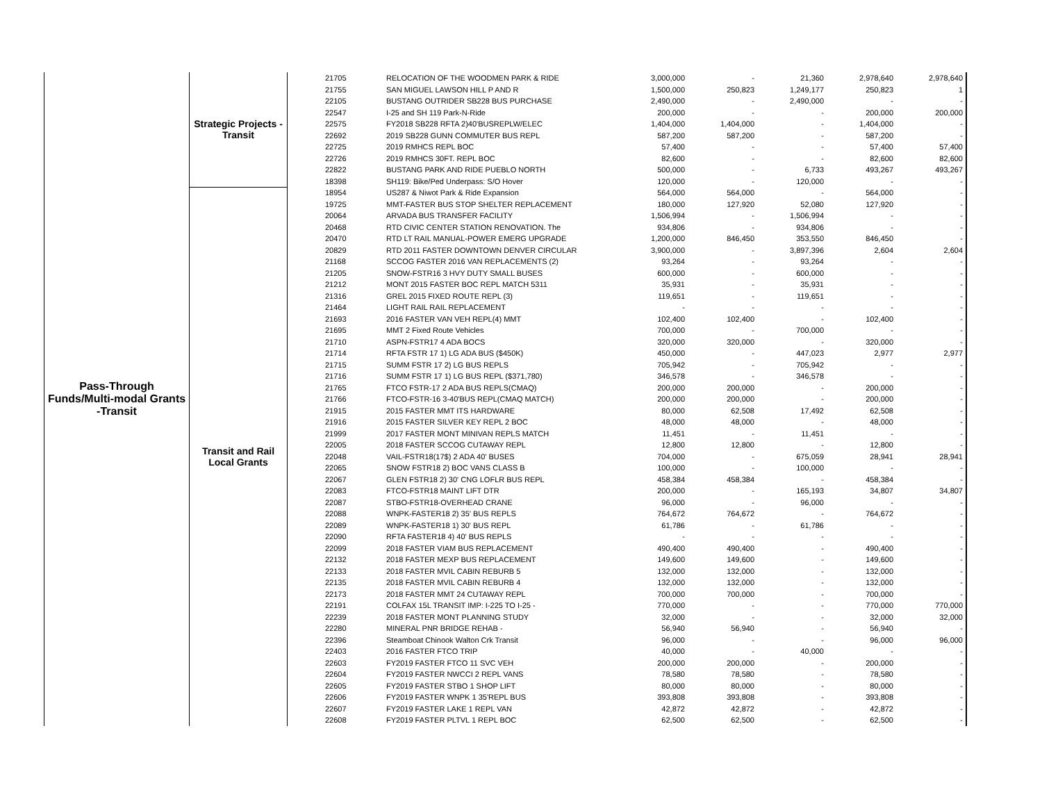| Pass-Through Funds/Multi-modal Grants -Transit | Strategic Projects - Transit | 21705 | RELOCATION OF THE WOODMEN PARK & RIDE | 3,000,000 | - | 21,360 | 2,978,640 | 2,978,640 |
| | | 21755 | SAN MIGUEL LAWSON HILL P AND R | 1,500,000 | 250,823 | 1,249,177 | 250,823 | 1 |
| | | 22105 | BUSTANG OUTRIDER SB228 BUS PURCHASE | 2,490,000 | - | 2,490,000 | - | - |
| | | 22547 | I-25 and SH 119 Park-N-Ride | 200,000 | - | - | 200,000 | 200,000 |
| | | 22575 | FY2018 SB228 RFTA 2)40'BUSREPLW/ELEC | 1,404,000 | 1,404,000 | - | 1,404,000 | - |
| | | 22692 | 2019 SB228 GUNN COMMUTER BUS REPL | 587,200 | 587,200 | - | 587,200 | - |
| | | 22725 | 2019 RMHCS REPL BOC | 57,400 | - | - | 57,400 | 57,400 |
| | | 22726 | 2019 RMHCS 30FT. REPL BOC | 82,600 | - | - | 82,600 | 82,600 |
| | | 22822 | BUSTANG PARK AND RIDE PUEBLO NORTH | 500,000 | - | 6,733 | 493,267 | 493,267 |
| | | 18398 | SH119: Bike/Ped Underpass: S/O Hover | 120,000 | - | 120,000 | - | - |
| | Transit and Rail Local Grants | 18954 | US287 & Niwot Park & Ride Expansion | 564,000 | 564,000 | - | 564,000 | - |
| | | 19725 | MMT-FASTER BUS STOP SHELTER REPLACEMENT | 180,000 | 127,920 | 52,080 | 127,920 | - |
| | | 20064 | ARVADA BUS TRANSFER FACILITY | 1,506,994 | - | 1,506,994 | - | - |
| | | 20468 | RTD CIVIC CENTER STATION RENOVATION. The | 934,806 | - | 934,806 | - | - |
| | | 20470 | RTD LT RAIL MANUAL-POWER EMERG UPGRADE | 1,200,000 | 846,450 | 353,550 | 846,450 | - |
| | | 20829 | RTD 2011 FASTER DOWNTOWN DENVER CIRCULAR | 3,900,000 | - | 3,897,396 | 2,604 | 2,604 |
| | | 21168 | SCCOG FASTER 2016 VAN REPLACEMENTS (2) | 93,264 | - | 93,264 | - | - |
| | | 21205 | SNOW-FSTR16 3 HVY DUTY SMALL BUSES | 600,000 | - | 600,000 | - | - |
| | | 21212 | MONT 2015 FASTER BOC REPL MATCH 5311 | 35,931 | - | 35,931 | - | - |
| | | 21316 | GREL 2015 FIXED ROUTE REPL (3) | 119,651 | - | 119,651 | - | - |
| | | 21464 | LIGHT RAIL RAIL REPLACEMENT | - | - | - | - | - |
| | | 21693 | 2016 FASTER VAN VEH REPL(4) MMT | 102,400 | 102,400 | - | 102,400 | - |
| | | 21695 | MMT 2 Fixed Route Vehicles | 700,000 | - | 700,000 | - | - |
| | | 21710 | ASPN-FSTR17 4 ADA BOCS | 320,000 | 320,000 | - | 320,000 | - |
| | | 21714 | RFTA FSTR 17 1) LG ADA BUS ($450K) | 450,000 | - | 447,023 | 2,977 | 2,977 |
| | | 21715 | SUMM FSTR 17 2) LG BUS REPLS | 705,942 | - | 705,942 | - | - |
| | | 21716 | SUMM FSTR 17 1) LG BUS REPL ($371,780) | 346,578 | - | 346,578 | - | - |
| | | 21765 | FTCO FSTR-17 2 ADA BUS REPLS(CMAQ) | 200,000 | 200,000 | - | 200,000 | - |
| | | 21766 | FTCO-FSTR-16 3-40'BUS REPL(CMAQ MATCH) | 200,000 | 200,000 | - | 200,000 | - |
| | | 21915 | 2015 FASTER MMT ITS HARDWARE | 80,000 | 62,508 | 17,492 | 62,508 | - |
| | | 21916 | 2015 FASTER SILVER KEY REPL 2 BOC | 48,000 | 48,000 | - | 48,000 | - |
| | | 21999 | 2017 FASTER MONT MINIVAN REPLS MATCH | 11,451 | - | 11,451 | - | - |
| | | 22005 | 2018 FASTER SCCOG CUTAWAY REPL | 12,800 | 12,800 | - | 12,800 | - |
| | | 22048 | VAIL-FSTR18(17$) 2 ADA 40' BUSES | 704,000 | - | 675,059 | 28,941 | 28,941 |
| | | 22065 | SNOW FSTR18 2) BOC VANS CLASS B | 100,000 | - | 100,000 | - | - |
| | | 22067 | GLEN FSTR18 2) 30' CNG LOFLR BUS REPL | 458,384 | 458,384 | - | 458,384 | - |
| | | 22083 | FTCO-FSTR18 MAINT LIFT DTR | 200,000 | - | 165,193 | 34,807 | 34,807 |
| | | 22087 | STBO-FSTR18-OVERHEAD CRANE | 96,000 | - | 96,000 | - | - |
| | | 22088 | WNPK-FASTER18 2) 35' BUS REPLS | 764,672 | 764,672 | - | 764,672 | - |
| | | 22089 | WNPK-FASTER18 1) 30' BUS REPL | 61,786 | - | 61,786 | - | - |
| | | 22090 | RFTA FASTER18 4) 40' BUS REPLS | - | - | - | - | - |
| | | 22099 | 2018 FASTER VIAM BUS REPLACEMENT | 490,400 | 490,400 | - | 490,400 | - |
| | | 22132 | 2018 FASTER MEXP BUS REPLACEMENT | 149,600 | 149,600 | - | 149,600 | - |
| | | 22133 | 2018 FASTER MVIL CABIN REBURB 5 | 132,000 | 132,000 | - | 132,000 | - |
| | | 22135 | 2018 FASTER MVIL CABIN REBURB 4 | 132,000 | 132,000 | - | 132,000 | - |
| | | 22173 | 2018 FASTER MMT 24 CUTAWAY REPL | 700,000 | 700,000 | - | 700,000 | - |
| | | 22191 | COLFAX 15L TRANSIT IMP: I-225 TO I-25 - | 770,000 | - | - | 770,000 | 770,000 |
| | | 22239 | 2018 FASTER MONT PLANNING STUDY | 32,000 | - | - | 32,000 | 32,000 |
| | | 22280 | MINERAL PNR BRIDGE REHAB - | 56,940 | 56,940 | - | 56,940 | - |
| | | 22396 | Steamboat Chinook Walton Crk Transit | 96,000 | - | - | 96,000 | 96,000 |
| | | 22403 | 2016 FASTER FTCO TRIP | 40,000 | - | 40,000 | - | - |
| | | 22603 | FY2019 FASTER FTCO 11 SVC VEH | 200,000 | 200,000 | - | 200,000 | - |
| | | 22604 | FY2019 FASTER NWCCI 2 REPL VANS | 78,580 | 78,580 | - | 78,580 | - |
| | | 22605 | FY2019 FASTER STBO 1 SHOP LIFT | 80,000 | 80,000 | - | 80,000 | - |
| | | 22606 | FY2019 FASTER WNPK 1 35'REPL BUS | 393,808 | 393,808 | - | 393,808 | - |
| | | 22607 | FY2019 FASTER LAKE 1 REPL VAN | 42,872 | 42,872 | - | 42,872 | - |
| | | 22608 | FY2019 FASTER PLTVL 1 REPL BOC | 62,500 | 62,500 | - | 62,500 | - |